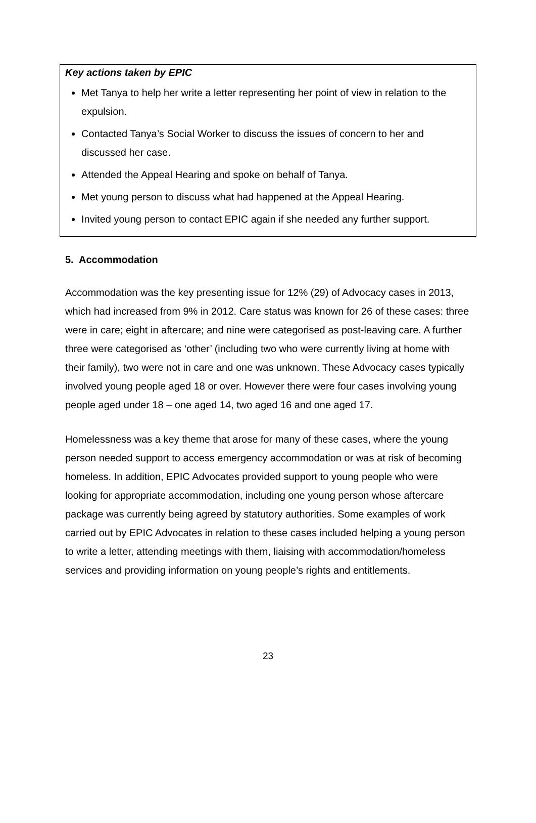Key actions taken by EPIC
Met Tanya to help her write a letter representing her point of view in relation to the expulsion.
Contacted Tanya’s Social Worker to discuss the issues of concern to her and discussed her case.
Attended the Appeal Hearing and spoke on behalf of Tanya.
Met young person to discuss what had happened at the Appeal Hearing.
Invited young person to contact EPIC again if she needed any further support.
5. Accommodation
Accommodation was the key presenting issue for 12% (29) of Advocacy cases in 2013, which had increased from 9% in 2012. Care status was known for 26 of these cases: three were in care; eight in aftercare; and nine were categorised as post-leaving care. A further three were categorised as ‘other’ (including two who were currently living at home with their family), two were not in care and one was unknown. These Advocacy cases typically involved young people aged 18 or over. However there were four cases involving young people aged under 18 – one aged 14, two aged 16 and one aged 17.
Homelessness was a key theme that arose for many of these cases, where the young person needed support to access emergency accommodation or was at risk of becoming homeless. In addition, EPIC Advocates provided support to young people who were looking for appropriate accommodation, including one young person whose aftercare package was currently being agreed by statutory authorities. Some examples of work carried out by EPIC Advocates in relation to these cases included helping a young person to write a letter, attending meetings with them, liaising with accommodation/homeless services and providing information on young people’s rights and entitlements.
23